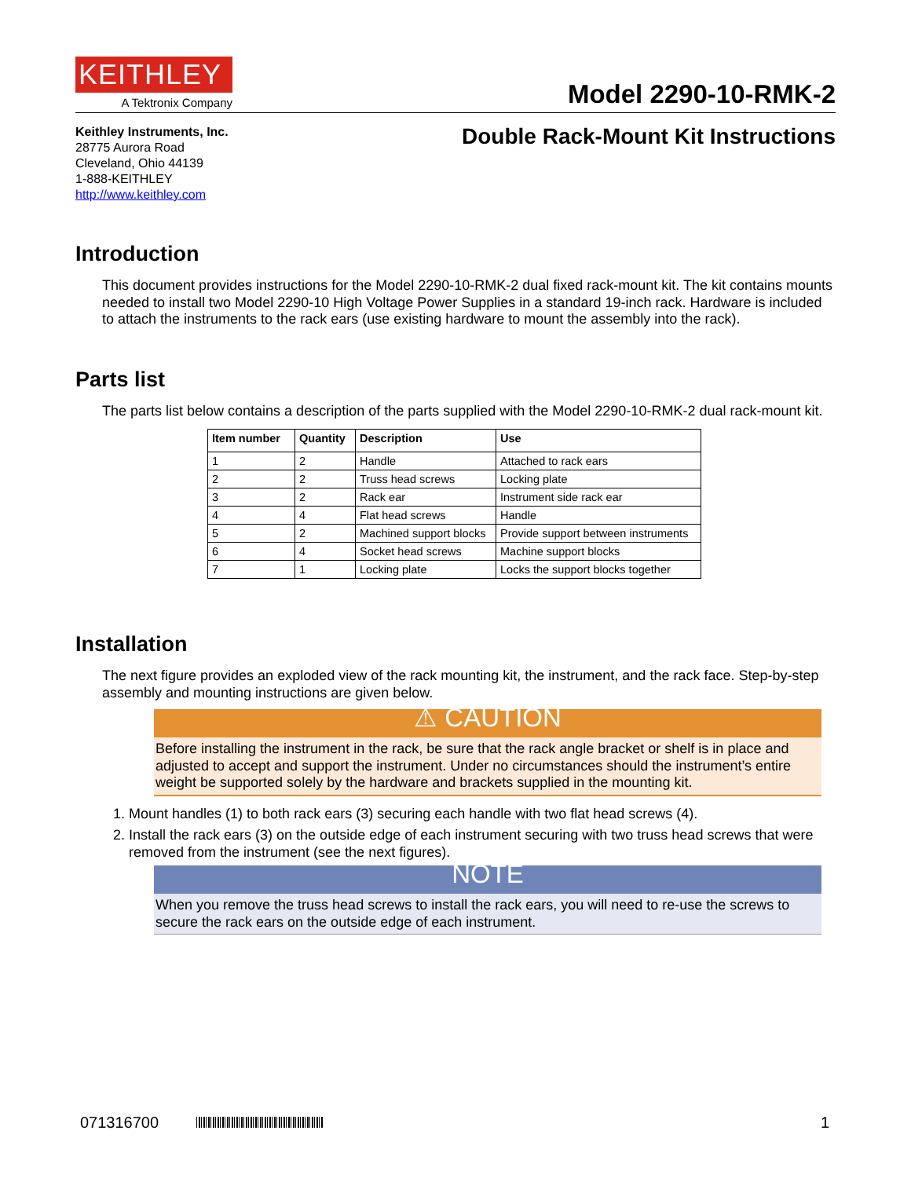KEITHLEY
A Tektronix Company
Model 2290-10-RMK-2
Keithley Instruments, Inc.
28775 Aurora Road
Cleveland, Ohio 44139
1-888-KEITHLEY
http://www.keithley.com
Double Rack-Mount Kit Instructions
Introduction
This document provides instructions for the Model 2290-10-RMK-2 dual fixed rack-mount kit. The kit contains mounts needed to install two Model 2290-10 High Voltage Power Supplies in a standard 19-inch rack. Hardware is included to attach the instruments to the rack ears (use existing hardware to mount the assembly into the rack).
Parts list
The parts list below contains a description of the parts supplied with the Model 2290-10-RMK-2 dual rack-mount kit.
| Item number | Quantity | Description | Use |
| --- | --- | --- | --- |
| 1 | 2 | Handle | Attached to rack ears |
| 2 | 2 | Truss head screws | Locking plate |
| 3 | 2 | Rack ear | Instrument side rack ear |
| 4 | 4 | Flat head screws | Handle |
| 5 | 2 | Machined support blocks | Provide support between instruments |
| 6 | 4 | Socket head screws | Machine support blocks |
| 7 | 1 | Locking plate | Locks the support blocks together |
Installation
The next figure provides an exploded view of the rack mounting kit, the instrument, and the rack face. Step-by-step assembly and mounting instructions are given below.
⚠ CAUTION
Before installing the instrument in the rack, be sure that the rack angle bracket or shelf is in place and adjusted to accept and support the instrument. Under no circumstances should the instrument’s entire weight be supported solely by the hardware and brackets supplied in the mounting kit.
1. Mount handles (1) to both rack ears (3) securing each handle with two flat head screws (4).
2. Install the rack ears (3) on the outside edge of each instrument securing with two truss head screws that were removed from the instrument (see the next figures).
NOTE
When you remove the truss head screws to install the rack ears, you will need to re-use the screws to secure the rack ears on the outside edge of each instrument.
071316700 1